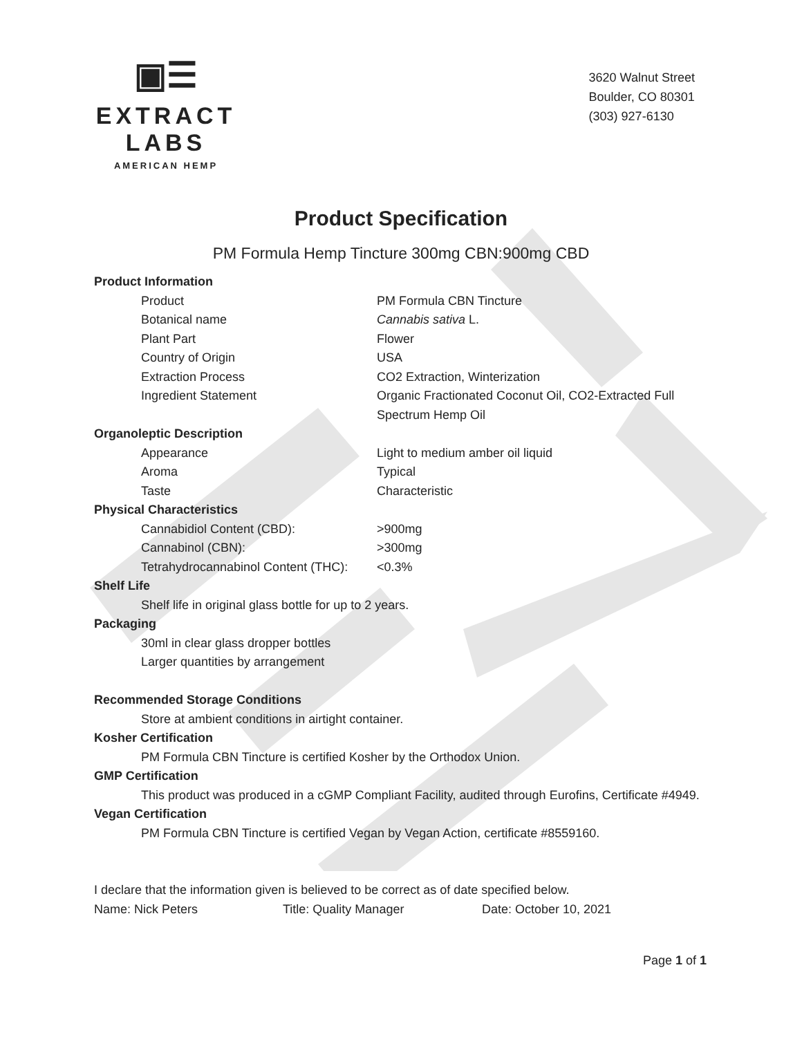▣☰
EXTRACT LABS
AMERICAN HEMP
3620 Walnut Street
Boulder, CO 80301
(303) 927-6130
Product Specification
PM Formula Hemp Tincture 300mg CBN:900mg CBD
Product Information
| Product | PM Formula CBN Tincture |
| Botanical name | Cannabis sativa L. |
| Plant Part | Flower |
| Country of Origin | USA |
| Extraction Process | CO2 Extraction, Winterization |
| Ingredient Statement | Organic Fractionated Coconut Oil, CO2-Extracted Full Spectrum Hemp Oil |
Organoleptic Description
| Appearance | Light to medium amber oil liquid |
| Aroma | Typical |
| Taste | Characteristic |
Physical Characteristics
| Cannabidiol Content (CBD): | >900mg |
| Cannabinol (CBN): | >300mg |
| Tetrahydrocannabinol Content (THC): | <0.3% |
Shelf Life
Shelf life in original glass bottle for up to 2 years.
Packaging
30ml in clear glass dropper bottles
Larger quantities by arrangement
Recommended Storage Conditions
Store at ambient conditions in airtight container.
Kosher Certification
PM Formula CBN Tincture is certified Kosher by the Orthodox Union.
GMP Certification
This product was produced in a cGMP Compliant Facility, audited through Eurofins, Certificate #4949.
Vegan Certification
PM Formula CBN Tincture is certified Vegan by Vegan Action, certificate #8559160.
I declare that the information given is believed to be correct as of date specified below.
Name: Nick Peters Title: Quality Manager Date: October 10, 2021
Page 1 of 1